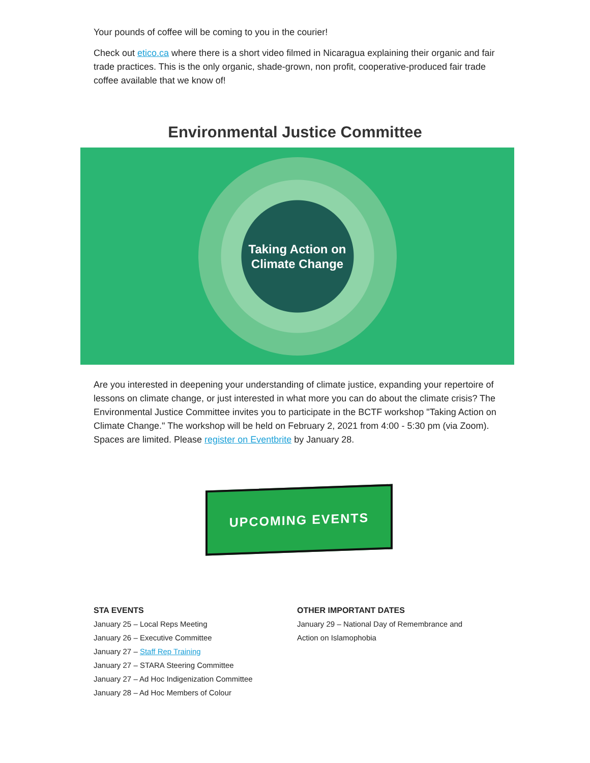Your pounds of coffee will be coming to you in the courier!
Check out etico.ca where there is a short video filmed in Nicaragua explaining their organic and fair trade practices. This is the only organic, shade-grown, non profit, cooperative-produced fair trade coffee available that we know of!
Environmental Justice Committee
Taking Action on
Climate Change
Are you interested in deepening your understanding of climate justice, expanding your repertoire of lessons on climate change, or just interested in what more you can do about the climate crisis? The Environmental Justice Committee invites you to participate in the BCTF workshop "Taking Action on Climate Change." The workshop will be held on February 2, 2021 from 4:00 - 5:30 pm (via Zoom). Spaces are limited. Please register on Eventbrite by January 28.
UPCOMING EVENTS
STA EVENTS
January 25 – Local Reps Meeting
January 26 – Executive Committee
January 27 – Staff Rep Training
January 27 – STARA Steering Committee
January 27 – Ad Hoc Indigenization Committee
January 28 – Ad Hoc Members of Colour
OTHER IMPORTANT DATES
January 29 – National Day of Remembrance and
Action on Islamophobia